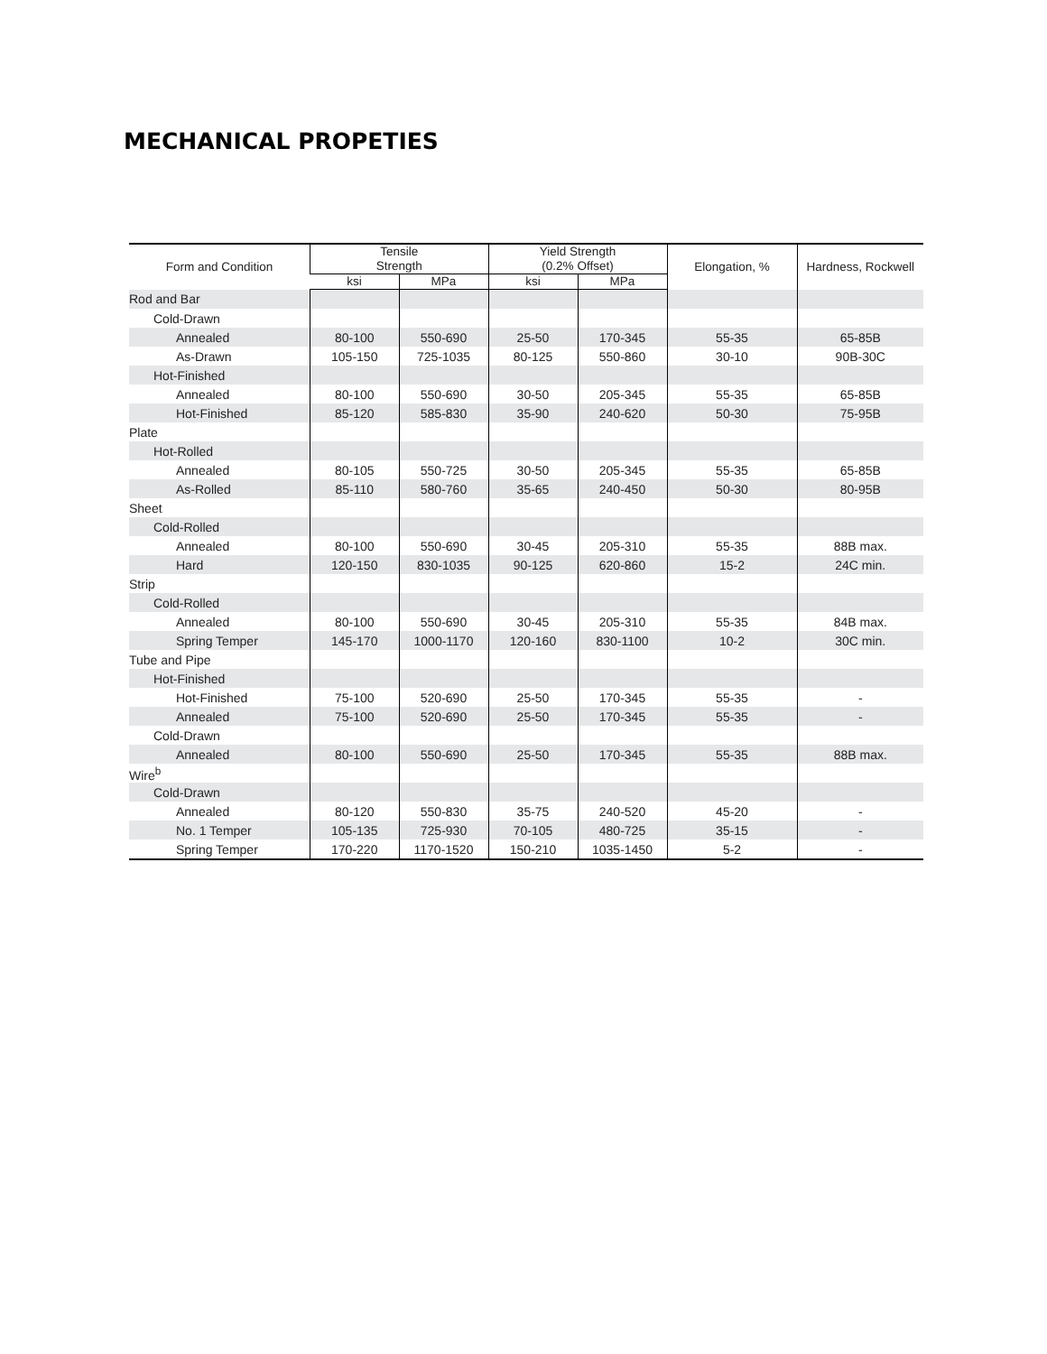MECHANICAL PROPETIES
| Form and Condition | Tensile Strength | | Yield Strength (0.2% Offset) | | Elongation, % | Hardness, Rockwell |
| --- | --- | --- | --- | --- | --- | --- |
| | ksi | MPa | ksi | MPa | | |
| Rod and Bar | | | | | | |
| Cold-Drawn | | | | | | |
| Annealed | 80-100 | 550-690 | 25-50 | 170-345 | 55-35 | 65-85B |
| As-Drawn | 105-150 | 725-1035 | 80-125 | 550-860 | 30-10 | 90B-30C |
| Hot-Finished | | | | | | |
| Annealed | 80-100 | 550-690 | 30-50 | 205-345 | 55-35 | 65-85B |
| Hot-Finished | 85-120 | 585-830 | 35-90 | 240-620 | 50-30 | 75-95B |
| Plate | | | | | | |
| Hot-Rolled | | | | | | |
| Annealed | 80-105 | 550-725 | 30-50 | 205-345 | 55-35 | 65-85B |
| As-Rolled | 85-110 | 580-760 | 35-65 | 240-450 | 50-30 | 80-95B |
| Sheet | | | | | | |
| Cold-Rolled | | | | | | |
| Annealed | 80-100 | 550-690 | 30-45 | 205-310 | 55-35 | 88B max. |
| Hard | 120-150 | 830-1035 | 90-125 | 620-860 | 15-2 | 24C min. |
| Strip | | | | | | |
| Cold-Rolled | | | | | | |
| Annealed | 80-100 | 550-690 | 30-45 | 205-310 | 55-35 | 84B max. |
| Spring Temper | 145-170 | 1000-1170 | 120-160 | 830-1100 | 10-2 | 30C min. |
| Tube and Pipe | | | | | | |
| Hot-Finished | | | | | | |
| Hot-Finished | 75-100 | 520-690 | 25-50 | 170-345 | 55-35 | - |
| Annealed | 75-100 | 520-690 | 25-50 | 170-345 | 55-35 | - |
| Cold-Drawn | | | | | | |
| Annealed | 80-100 | 550-690 | 25-50 | 170-345 | 55-35 | 88B max. |
| Wire<sup>b</sup> | | | | | | |
| Cold-Drawn | | | | | | |
| Annealed | 80-120 | 550-830 | 35-75 | 240-520 | 45-20 | - |
| No. 1 Temper | 105-135 | 725-930 | 70-105 | 480-725 | 35-15 | - |
| Spring Temper | 170-220 | 1170-1520 | 150-210 | 1035-1450 | 5-2 | - |